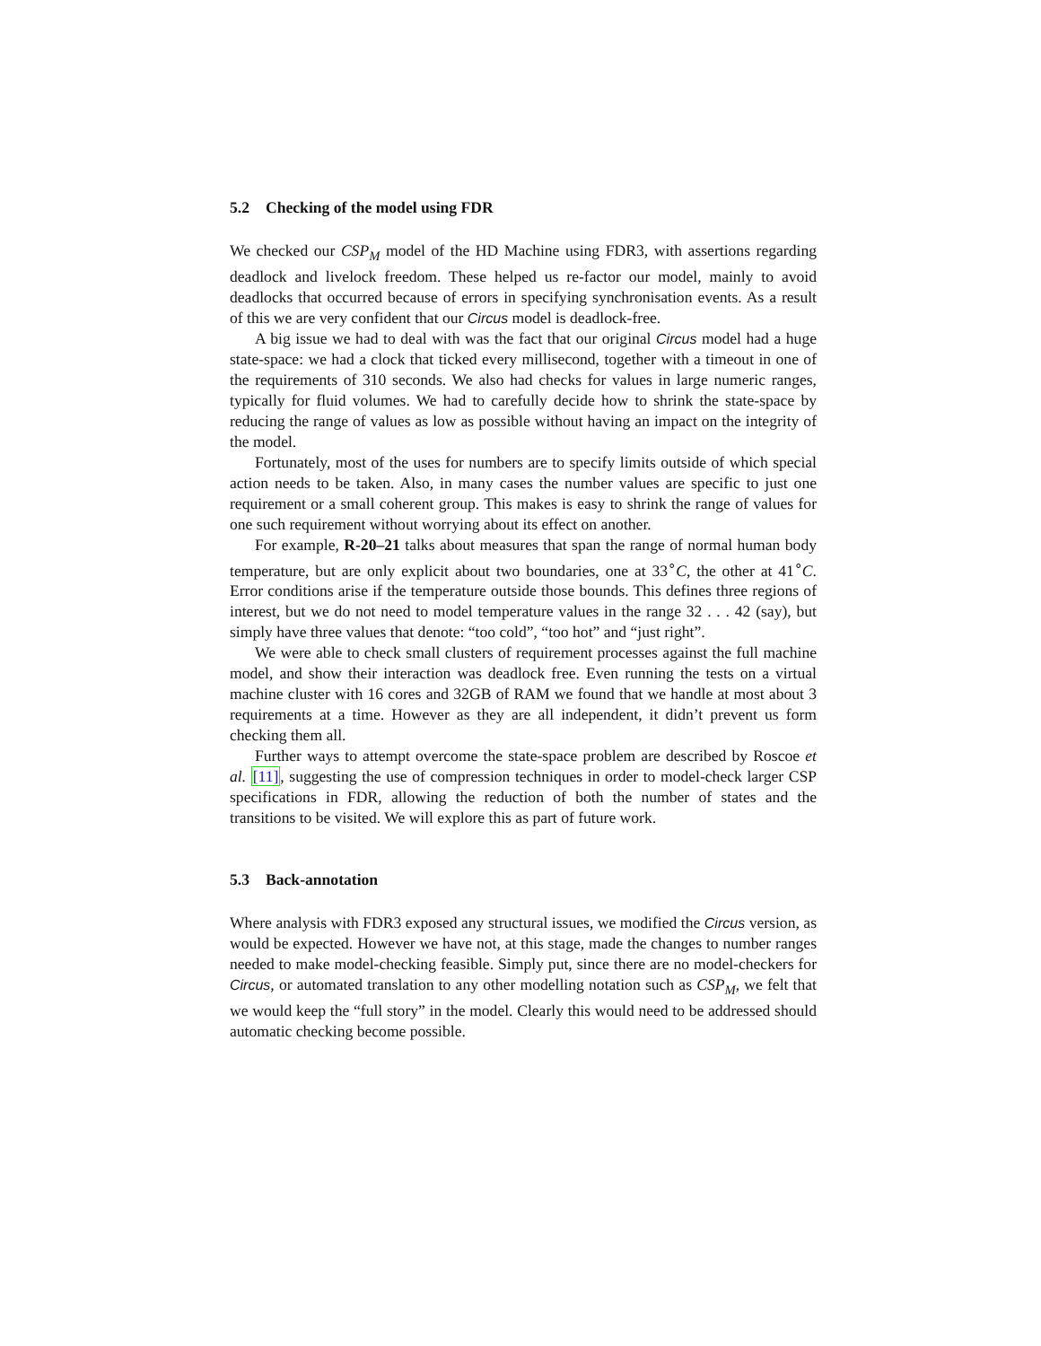5.2 Checking of the model using FDR
We checked our CSP<sub>M</sub> model of the HD Machine using FDR3, with assertions regarding deadlock and livelock freedom. These helped us re-factor our model, mainly to avoid deadlocks that occurred because of errors in specifying synchronisation events. As a result of this we are very confident that our Circus model is deadlock-free.
A big issue we had to deal with was the fact that our original Circus model had a huge state-space: we had a clock that ticked every millisecond, together with a timeout in one of the requirements of 310 seconds. We also had checks for values in large numeric ranges, typically for fluid volumes. We had to carefully decide how to shrink the state-space by reducing the range of values as low as possible without having an impact on the integrity of the model.
Fortunately, most of the uses for numbers are to specify limits outside of which special action needs to be taken. Also, in many cases the number values are specific to just one requirement or a small coherent group. This makes is easy to shrink the range of values for one such requirement without worrying about its effect on another.
For example, R-20–21 talks about measures that span the range of normal human body temperature, but are only explicit about two boundaries, one at 33<sup>∘</sup>C, the other at 41<sup>∘</sup>C. Error conditions arise if the temperature outside those bounds. This defines three regions of interest, but we do not need to model temperature values in the range 32 . . . 42 (say), but simply have three values that denote: “too cold”, “too hot” and “just right”.
We were able to check small clusters of requirement processes against the full machine model, and show their interaction was deadlock free. Even running the tests on a virtual machine cluster with 16 cores and 32GB of RAM we found that we handle at most about 3 requirements at a time. However as they are all independent, it didn’t prevent us form checking them all.
Further ways to attempt overcome the state-space problem are described by Roscoe et al. [11], suggesting the use of compression techniques in order to model-check larger CSP specifications in FDR, allowing the reduction of both the number of states and the transitions to be visited. We will explore this as part of future work.
5.3 Back-annotation
Where analysis with FDR3 exposed any structural issues, we modified the Circus version, as would be expected. However we have not, at this stage, made the changes to number ranges needed to make model-checking feasible. Simply put, since there are no model-checkers for Circus, or automated translation to any other modelling notation such as CSP<sub>M</sub>, we felt that we would keep the “full story” in the model. Clearly this would need to be addressed should automatic checking become possible.